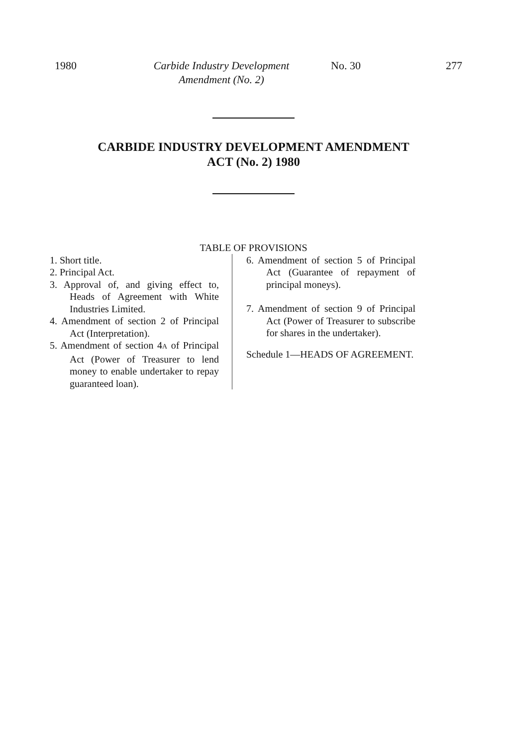1980 Carbide Industry Development
Amendment (No. 2)
No. 30 277
CARBIDE INDUSTRY DEVELOPMENT AMENDMENT
ACT (No. 2) 1980
TABLE OF PROVISIONS
1. Short title.
2. Principal Act.
3. Approval of, and giving effect to, Heads of Agreement with White Industries Limited.
4. Amendment of section 2 of Principal Act (Interpretation).
5. Amendment of section 4A of Principal Act (Power of Treasurer to lend money to enable undertaker to repay guaranteed loan).
6. Amendment of section 5 of Principal Act (Guarantee of repayment of principal moneys).
7. Amendment of section 9 of Principal Act (Power of Treasurer to subscribe for shares in the undertaker).
Schedule 1—HEADS OF AGREEMENT.